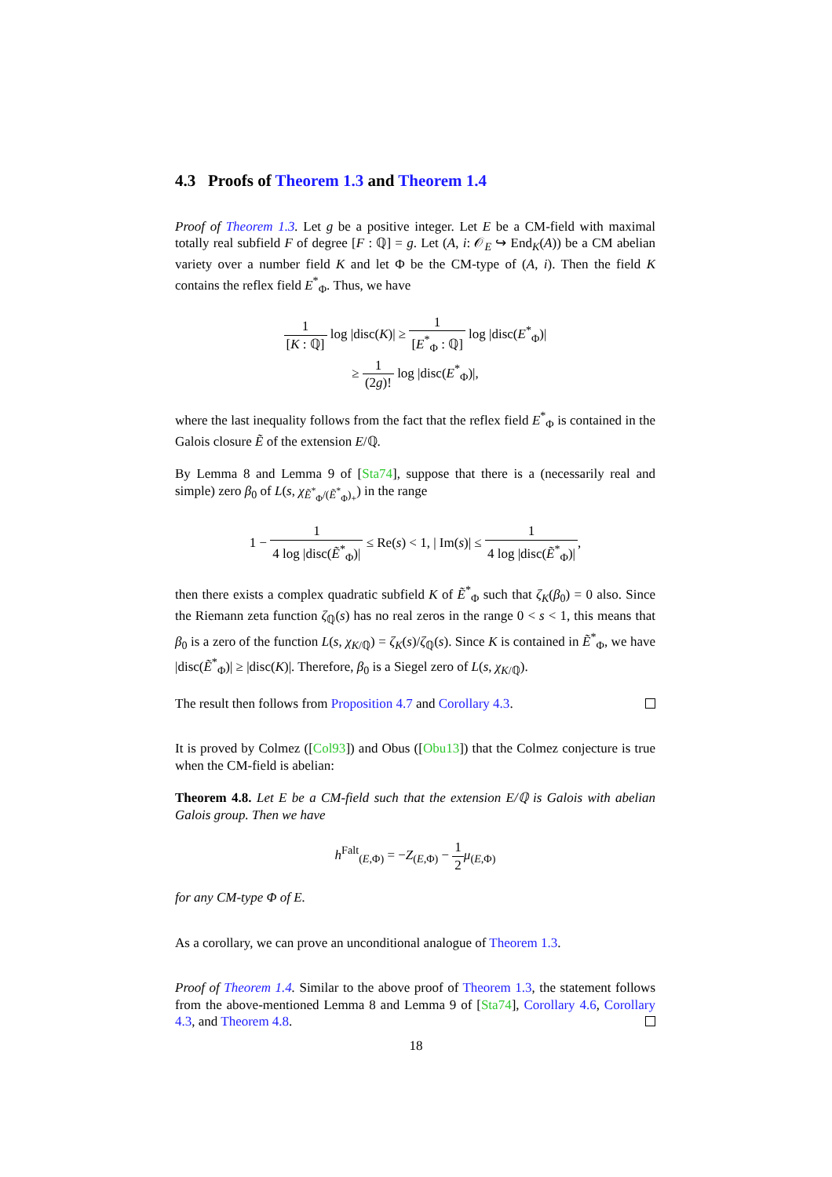4.3 Proofs of Theorem 1.3 and Theorem 1.4
Proof of Theorem 1.3. Let g be a positive integer. Let E be a CM-field with maximal totally real subfield F of degree [F : ℚ] = g. Let (A, i: 𝒪<sub>E</sub> ↪ End<sub>K</sub>(A)) be a CM abelian variety over a number field K and let Φ be the CM-type of (A, i). Then the field K contains the reflex field E<sup>*</sup><sub>Φ</sub>. Thus, we have
1 [K : ℚ] log |disc(K)| ≥ 1 [E<sup>*</sup><sub>Φ</sub> : ℚ] log |disc(E<sup>*</sup><sub>Φ</sub>)|
≥ 1 (2g)! log |disc(E<sup>*</sup><sub>Φ</sub>)|,
where the last inequality follows from the fact that the reflex field E<sup>*</sup><sub>Φ</sub> is contained in the Galois closure Ẽ of the extension E/ℚ.
By Lemma 8 and Lemma 9 of [Sta74], suppose that there is a (necessarily real and simple) zero β<sub>0</sub> of L(s, χ<sub>Ẽ<sup>*</sup><sub>Φ</sub>/(Ẽ<sup>*</sup><sub>Φ</sub>)<sub>+</sub></sub>) in the range
1 − 1 4 log |disc(Ẽ<sup>*</sup><sub>Φ</sub>)| ≤ Re(s) < 1, | Im(s)| ≤ 1 4 log |disc(Ẽ<sup>*</sup><sub>Φ</sub>)|,
then there exists a complex quadratic subfield K of Ẽ<sup>*</sup><sub>Φ</sub> such that ζ<sub>K</sub>(β<sub>0</sub>) = 0 also. Since the Riemann zeta function ζ<sub>ℚ</sub>(s) has no real zeros in the range 0 < s < 1, this means that β<sub>0</sub> is a zero of the function L(s, χ<sub>K/ℚ</sub>) = ζ<sub>K</sub>(s)/ζ<sub>ℚ</sub>(s). Since K is contained in Ẽ<sup>*</sup><sub>Φ</sub>, we have |disc(Ẽ<sup>*</sup><sub>Φ</sub>)| ≥ |disc(K)|. Therefore, β<sub>0</sub> is a Siegel zero of L(s, χ<sub>K/ℚ</sub>).
The result then follows from Proposition 4.7 and Corollary 4.3.
It is proved by Colmez ([Col93]) and Obus ([Obu13]) that the Colmez conjecture is true when the CM-field is abelian:
Theorem 4.8. Let E be a CM-field such that the extension E/ℚ is Galois with abelian Galois group. Then we have
h<sup>Falt</sup><sub>(E,Φ)</sub> = −Z<sub>(E,Φ)</sub> − 1 2 μ<sub>(E,Φ)</sub>
for any CM-type Φ of E.
As a corollary, we can prove an unconditional analogue of Theorem 1.3.
Proof of Theorem 1.4. Similar to the above proof of Theorem 1.3, the statement follows from the above-mentioned Lemma 8 and Lemma 9 of [Sta74], Corollary 4.6, Corollary 4.3, and Theorem 4.8.
18